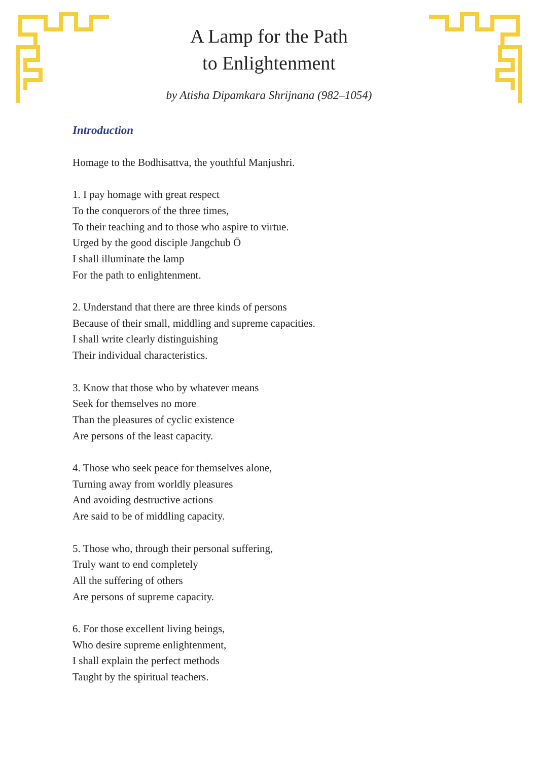A Lamp for the Path
to Enlightenment
by Atisha Dipamkara Shrijnana (982–1054)
Introduction
Homage to the Bodhisattva, the youthful Manjushri.
1. I pay homage with great respect
To the conquerors of the three times,
To their teaching and to those who aspire to virtue.
Urged by the good disciple Jangchub Ö
I shall illuminate the lamp
For the path to enlightenment.
2. Understand that there are three kinds of persons
Because of their small, middling and supreme capacities.
I shall write clearly distinguishing
Their individual characteristics.
3. Know that those who by whatever means
Seek for themselves no more
Than the pleasures of cyclic existence
Are persons of the least capacity.
4. Those who seek peace for themselves alone,
Turning away from worldly pleasures
And avoiding destructive actions
Are said to be of middling capacity.
5. Those who, through their personal suffering,
Truly want to end completely
All the suffering of others
Are persons of supreme capacity.
6. For those excellent living beings,
Who desire supreme enlightenment,
I shall explain the perfect methods
Taught by the spiritual teachers.